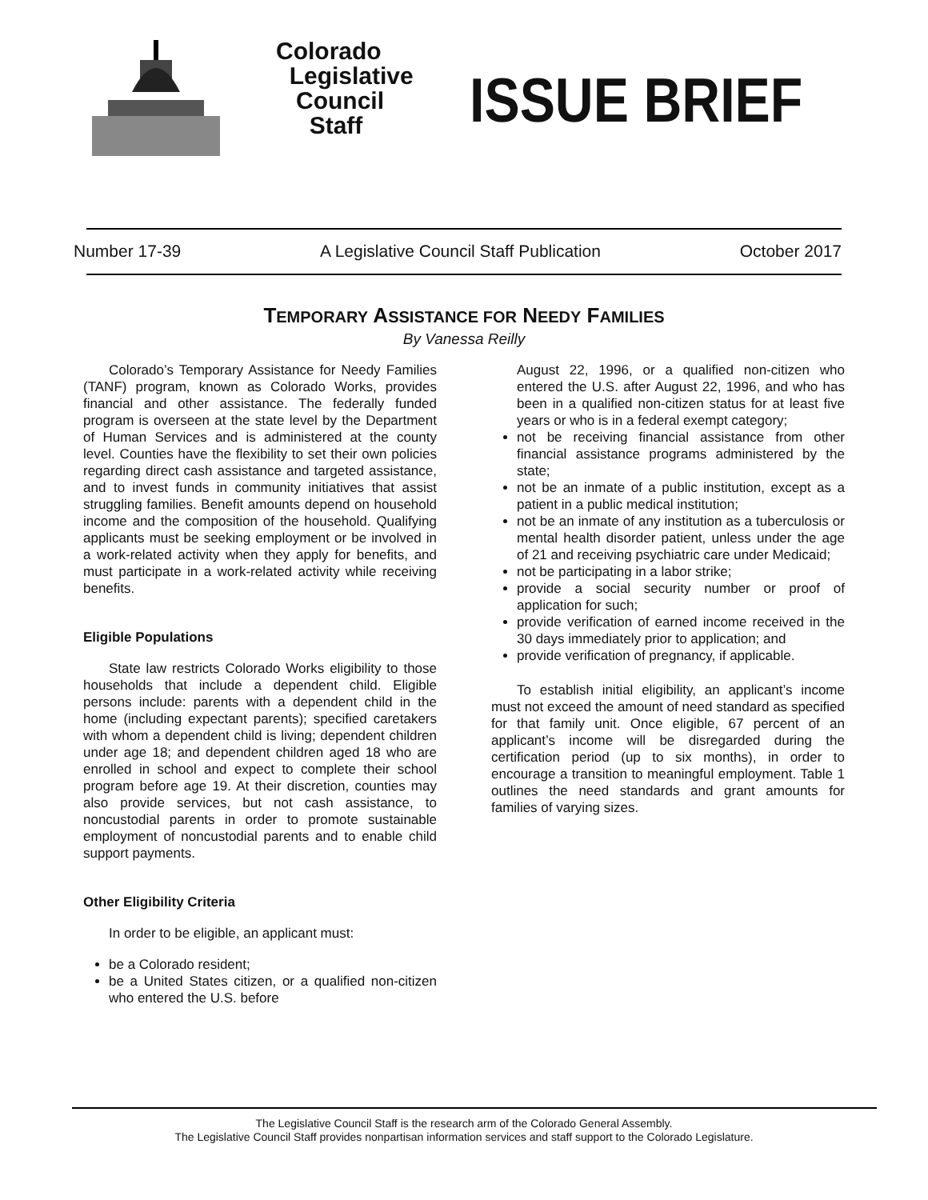Colorado
Legislative
Council
Staff
ISSUE BRIEF
Number 17-39 A Legislative Council Staff Publication October 2017
TEMPORARY ASSISTANCE FOR NEEDY FAMILIES
By Vanessa Reilly
Colorado’s Temporary Assistance for Needy Families (TANF) program, known as Colorado Works, provides financial and other assistance. The federally funded program is overseen at the state level by the Department of Human Services and is administered at the county level. Counties have the flexibility to set their own policies regarding direct cash assistance and targeted assistance, and to invest funds in community initiatives that assist struggling families. Benefit amounts depend on household income and the composition of the household. Qualifying applicants must be seeking employment or be involved in a work-related activity when they apply for benefits, and must participate in a work-related activity while receiving benefits.
Eligible Populations
State law restricts Colorado Works eligibility to those households that include a dependent child. Eligible persons include: parents with a dependent child in the home (including expectant parents); specified caretakers with whom a dependent child is living; dependent children under age 18; and dependent children aged 18 who are enrolled in school and expect to complete their school program before age 19. At their discretion, counties may also provide services, but not cash assistance, to noncustodial parents in order to promote sustainable employment of noncustodial parents and to enable child support payments.
Other Eligibility Criteria
In order to be eligible, an applicant must:
be a Colorado resident;
be a United States citizen, or a qualified non-citizen who entered the U.S. before
August 22, 1996, or a qualified non-citizen who entered the U.S. after August 22, 1996, and who has been in a qualified non-citizen status for at least five years or who is in a federal exempt category;
not be receiving financial assistance from other financial assistance programs administered by the state;
not be an inmate of a public institution, except as a patient in a public medical institution;
not be an inmate of any institution as a tuberculosis or mental health disorder patient, unless under the age of 21 and receiving psychiatric care under Medicaid;
not be participating in a labor strike;
provide a social security number or proof of application for such;
provide verification of earned income received in the 30 days immediately prior to application; and
provide verification of pregnancy, if applicable.
To establish initial eligibility, an applicant’s income must not exceed the amount of need standard as specified for that family unit. Once eligible, 67 percent of an applicant’s income will be disregarded during the certification period (up to six months), in order to encourage a transition to meaningful employment. Table 1 outlines the need standards and grant amounts for families of varying sizes.
The Legislative Council Staff is the research arm of the Colorado General Assembly.
The Legislative Council Staff provides nonpartisan information services and staff support to the Colorado Legislature.